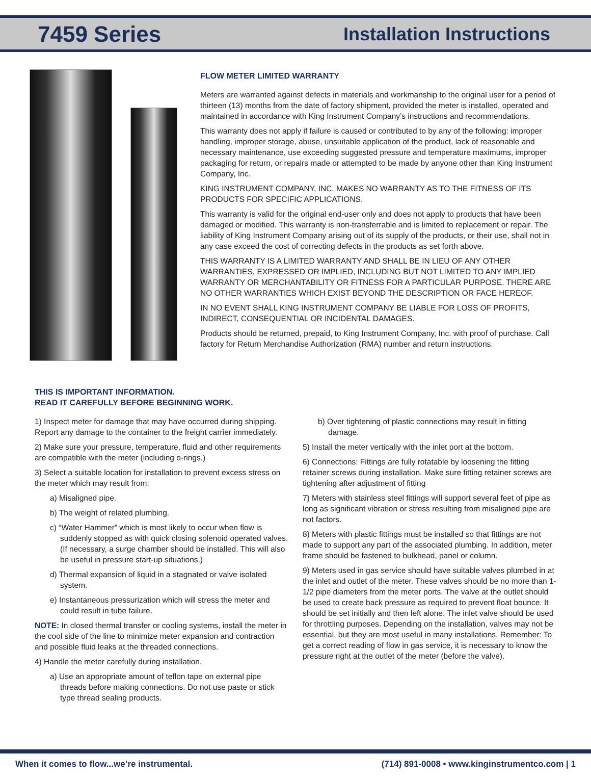7459 Series Installation Instructions
FLOW METER LIMITED WARRANTY
Meters are warranted against defects in materials and workmanship to the original user for a period of thirteen (13) months from the date of factory shipment, provided the meter is installed, operated and maintained in accordance with King Instrument Company’s instructions and recommendations.
This warranty does not apply if failure is caused or contributed to by any of the following: improper handling, improper storage, abuse, unsuitable application of the product, lack of reasonable and necessary maintenance, use exceeding suggested pressure and temperature maximums, improper packaging for return, or repairs made or attempted to be made by anyone other than King Instrument Company, Inc.
KING INSTRUMENT COMPANY, INC. MAKES NO WARRANTY AS TO THE FITNESS OF ITS PRODUCTS FOR SPECIFIC APPLICATIONS.
This warranty is valid for the original end-user only and does not apply to products that have been damaged or modified. This warranty is non-transferrable and is limited to replacement or repair. The liability of King Instrument Company arising out of its supply of the products, or their use, shall not in any case exceed the cost of correcting defects in the products as set forth above.
THIS WARRANTY IS A LIMITED WARRANTY AND SHALL BE IN LIEU OF ANY OTHER WARRANTIES, EXPRESSED OR IMPLIED, INCLUDING BUT NOT LIMITED TO ANY IMPLIED WARRANTY OR MERCHANTABILITY OR FITNESS FOR A PARTICULAR PURPOSE. THERE ARE NO OTHER WARRANTIES WHICH EXIST BEYOND THE DESCRIPTION OR FACE HEREOF.
IN NO EVENT SHALL KING INSTRUMENT COMPANY BE LIABLE FOR LOSS OF PROFITS, INDIRECT, CONSEQUENTIAL OR INCIDENTAL DAMAGES.
Products should be returned, prepaid, to King Instrument Company, Inc. with proof of purchase. Call factory for Return Merchandise Authorization (RMA) number and return instructions.
THIS IS IMPORTANT INFORMATION.
READ IT CAREFULLY BEFORE BEGINNING WORK.
1) Inspect meter for damage that may have occurred during shipping. Report any damage to the container to the freight carrier immediately.
2) Make sure your pressure, temperature, fluid and other requirements are compatible with the meter (including o-rings.)
3) Select a suitable location for installation to prevent excess stress on the meter which may result from:
a) Misaligned pipe.
b) The weight of related plumbing.
c) “Water Hammer” which is most likely to occur when flow is suddenly stopped as with quick closing solenoid operated valves. (If necessary, a surge chamber should be installed. This will also be useful in pressure start-up situations.)
d) Thermal expansion of liquid in a stagnated or valve isolated system.
e) Instantaneous pressurization which will stress the meter and could result in tube failure.
NOTE: In closed thermal transfer or cooling systems, install the meter in the cool side of the line to minimize meter expansion and contraction and possible fluid leaks at the threaded connections.
4) Handle the meter carefully during installation.
a) Use an appropriate amount of teflon tape on external pipe threads before making connections. Do not use paste or stick type thread sealing products.
b) Over tightening of plastic connections may result in fitting damage.
5) Install the meter vertically with the inlet port at the bottom.
6) Connections: Fittings are fully rotatable by loosening the fitting retainer screws during installation. Make sure fitting retainer screws are tightening after adjustment of fitting
7) Meters with stainless steel fittings will support several feet of pipe as long as significant vibration or stress resulting from misaligned pipe are not factors.
8) Meters with plastic fittings must be installed so that fittings are not made to support any part of the associated plumbing. In addition, meter frame should be fastened to bulkhead, panel or column.
9) Meters used in gas service should have suitable valves plumbed in at the inlet and outlet of the meter. These valves should be no more than 1-1/2 pipe diameters from the meter ports. The valve at the outlet should be used to create back pressure as required to prevent float bounce. It should be set initially and then left alone. The inlet valve should be used for throttling purposes. Depending on the installation, valves may not be essential, but they are most useful in many installations. Remember: To get a correct reading of flow in gas service, it is necessary to know the pressure right at the outlet of the meter (before the valve).
When it comes to flow...we’re instrumental. (714) 891-0008 • www.kinginstrumentco.com | 1